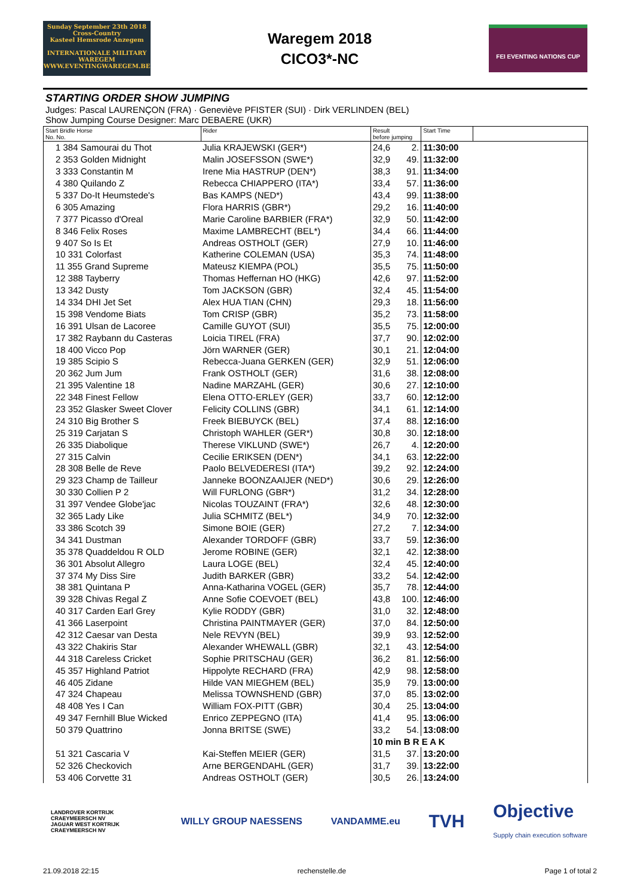Sunday September 23th 2018
Cross-Country
Kasteel Hemsrode Anzegem
INTERNATIONALE MILITARY WAREGEM
WWW.EVENTINGWAREGEM.BE
Waregem 2018
CICO3*-NC
FEI EVENTING NATIONS CUP
STARTING ORDER SHOW JUMPING
Judges: Pascal LAURENÇON (FRA) · Geneviève PFISTER (SUI) · Dirk VERLINDEN (BEL)
Show Jumping Course Designer: Marc DEBAERE (UKR)
| Start Bridle Horse No. No. | Rider | Result before jumping | | Start Time | |
| --- | --- | --- | --- | --- | --- |
| 1 384 Samourai du Thot | Julia KRAJEWSKI (GER*) | 24,6 | 2. | 11:30:00 | |
| 2 353 Golden Midnight | Malin JOSEFSSON (SWE*) | 32,9 | 49. | 11:32:00 | |
| 3 333 Constantin M | Irene Mia HASTRUP (DEN*) | 38,3 | 91. | 11:34:00 | |
| 4 380 Quilando Z | Rebecca CHIAPPERO (ITA*) | 33,4 | 57. | 11:36:00 | |
| 5 337 Do-It Heumstede's | Bas KAMPS (NED*) | 43,4 | 99. | 11:38:00 | |
| 6 305 Amazing | Flora HARRIS (GBR*) | 29,2 | 16. | 11:40:00 | |
| 7 377 Picasso d'Oreal | Marie Caroline BARBIER (FRA*) | 32,9 | 50. | 11:42:00 | |
| 8 346 Felix Roses | Maxime LAMBRECHT (BEL*) | 34,4 | 66. | 11:44:00 | |
| 9 407 So Is Et | Andreas OSTHOLT (GER) | 27,9 | 10. | 11:46:00 | |
| 10 331 Colorfast | Katherine COLEMAN (USA) | 35,3 | 74. | 11:48:00 | |
| 11 355 Grand Supreme | Mateusz KIEMPA (POL) | 35,5 | 75. | 11:50:00 | |
| 12 388 Tayberry | Thomas Heffernan HO (HKG) | 42,6 | 97. | 11:52:00 | |
| 13 342 Dusty | Tom JACKSON (GBR) | 32,4 | 45. | 11:54:00 | |
| 14 334 DHI Jet Set | Alex HUA TIAN (CHN) | 29,3 | 18. | 11:56:00 | |
| 15 398 Vendome Biats | Tom CRISP (GBR) | 35,2 | 73. | 11:58:00 | |
| 16 391 Ulsan de Lacoree | Camille GUYOT (SUI) | 35,5 | 75. | 12:00:00 | |
| 17 382 Raybann du Casteras | Loicia TIREL (FRA) | 37,7 | 90. | 12:02:00 | |
| 18 400 Vicco Pop | Jörn WARNER (GER) | 30,1 | 21. | 12:04:00 | |
| 19 385 Scipio S | Rebecca-Juana GERKEN (GER) | 32,9 | 51. | 12:06:00 | |
| 20 362 Jum Jum | Frank OSTHOLT (GER) | 31,6 | 38. | 12:08:00 | |
| 21 395 Valentine 18 | Nadine MARZAHL (GER) | 30,6 | 27. | 12:10:00 | |
| 22 348 Finest Fellow | Elena OTTO-ERLEY (GER) | 33,7 | 60. | 12:12:00 | |
| 23 352 Glasker Sweet Clover | Felicity COLLINS (GBR) | 34,1 | 61. | 12:14:00 | |
| 24 310 Big Brother S | Freek BIEBUYCK (BEL) | 37,4 | 88. | 12:16:00 | |
| 25 319 Carjatan S | Christoph WAHLER (GER*) | 30,8 | 30. | 12:18:00 | |
| 26 335 Diabolique | Therese VIKLUND (SWE*) | 26,7 | 4. | 12:20:00 | |
| 27 315 Calvin | Cecilie ERIKSEN (DEN*) | 34,1 | 63. | 12:22:00 | |
| 28 308 Belle de Reve | Paolo BELVEDERESI (ITA*) | 39,2 | 92. | 12:24:00 | |
| 29 323 Champ de Tailleur | Janneke BOONZAAIJER (NED*) | 30,6 | 29. | 12:26:00 | |
| 30 330 Collien P 2 | Will FURLONG (GBR*) | 31,2 | 34. | 12:28:00 | |
| 31 397 Vendee Globe'jac | Nicolas TOUZAINT (FRA*) | 32,6 | 48. | 12:30:00 | |
| 32 365 Lady Like | Julia SCHMITZ (BEL*) | 34,9 | 70. | 12:32:00 | |
| 33 386 Scotch 39 | Simone BOIE (GER) | 27,2 | 7. | 12:34:00 | |
| 34 341 Dustman | Alexander TORDOFF (GBR) | 33,7 | 59. | 12:36:00 | |
| 35 378 Quaddeldou R OLD | Jerome ROBINE (GER) | 32,1 | 42. | 12:38:00 | |
| 36 301 Absolut Allegro | Laura LOGE (BEL) | 32,4 | 45. | 12:40:00 | |
| 37 374 My Diss Sire | Judith BARKER (GBR) | 33,2 | 54. | 12:42:00 | |
| 38 381 Quintana P | Anna-Katharina VOGEL (GER) | 35,7 | 78. | 12:44:00 | |
| 39 328 Chivas Regal Z | Anne Sofie COEVOET (BEL) | 43,8 | 100. | 12:46:00 | |
| 40 317 Carden Earl Grey | Kylie RODDY (GBR) | 31,0 | 32. | 12:48:00 | |
| 41 366 Laserpoint | Christina PAINTMAYER (GER) | 37,0 | 84. | 12:50:00 | |
| 42 312 Caesar van Desta | Nele REVYN (BEL) | 39,9 | 93. | 12:52:00 | |
| 43 322 Chakiris Star | Alexander WHEWALL (GBR) | 32,1 | 43. | 12:54:00 | |
| 44 318 Careless Cricket | Sophie PRITSCHAU (GER) | 36,2 | 81. | 12:56:00 | |
| 45 357 Highland Patriot | Hippolyte RECHARD (FRA) | 42,9 | 98. | 12:58:00 | |
| 46 405 Zidane | Hilde VAN MIEGHEM (BEL) | 35,9 | 79. | 13:00:00 | |
| 47 324 Chapeau | Melissa TOWNSHEND (GBR) | 37,0 | 85. | 13:02:00 | |
| 48 408 Yes I Can | William FOX-PITT (GBR) | 30,4 | 25. | 13:04:00 | |
| 49 347 Fernhill Blue Wicked | Enrico ZEPPEGNO (ITA) | 41,4 | 95. | 13:06:00 | |
| 50 379 Quattrino | Jonna BRITSE (SWE) | 33,2 | 54. | 13:08:00 | |
| | | 10 min B R E A K | | | |
| 51 321 Cascaria V | Kai-Steffen MEIER (GER) | 31,5 | 37. | 13:20:00 | |
| 52 326 Checkovich | Arne BERGENDAHL (GER) | 31,7 | 39. | 13:22:00 | |
| 53 406 Corvette 31 | Andreas OSTHOLT (GER) | 30,5 | 26. | 13:24:00 | |
LANDROVER KORTRIJK CRAEYMEERSCH NV
JAGUAR WEST KORTRIJK CRAEYMEERSCH NV
WILLY GROUP NAESSENS VANDAMME.eu
TVH
Objective
Supply chain execution software
21.09.2018 22:15 rechenstelle.de Page 1 of total 2